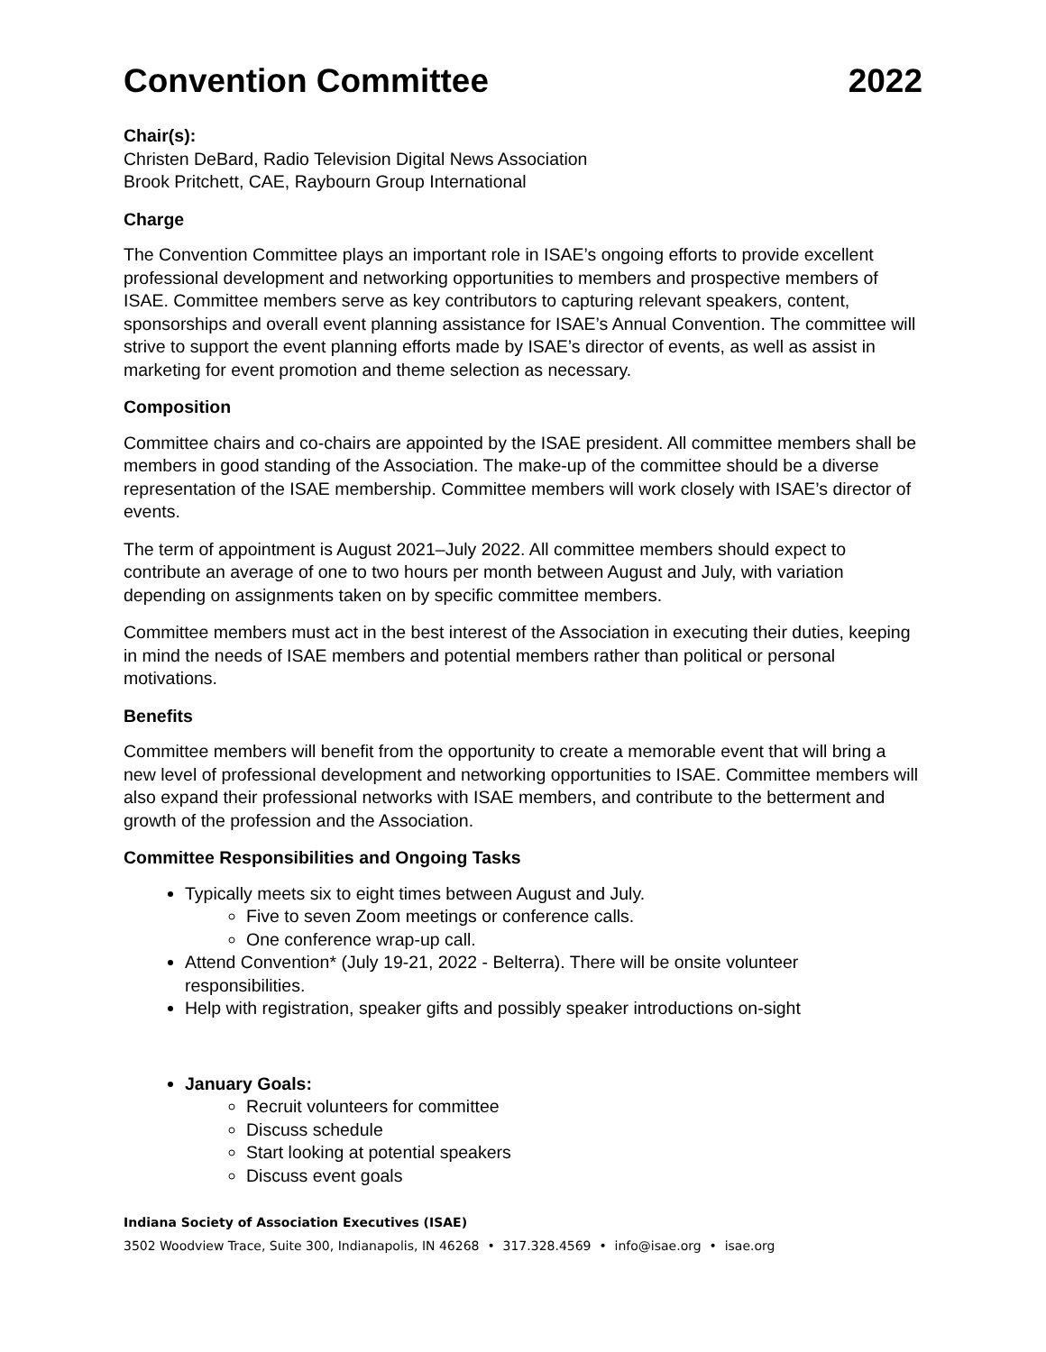Convention Committee 2022
Chair(s):
Christen DeBard, Radio Television Digital News Association
Brook Pritchett, CAE, Raybourn Group International
Charge
The Convention Committee plays an important role in ISAE’s ongoing efforts to provide excellent professional development and networking opportunities to members and prospective members of ISAE. Committee members serve as key contributors to capturing relevant speakers, content, sponsorships and overall event planning assistance for ISAE’s Annual Convention. The committee will strive to support the event planning efforts made by ISAE’s director of events, as well as assist in marketing for event promotion and theme selection as necessary.
Composition
Committee chairs and co-chairs are appointed by the ISAE president. All committee members shall be members in good standing of the Association. The make-up of the committee should be a diverse representation of the ISAE membership. Committee members will work closely with ISAE’s director of events.
The term of appointment is August 2021–July 2022. All committee members should expect to contribute an average of one to two hours per month between August and July, with variation depending on assignments taken on by specific committee members.
Committee members must act in the best interest of the Association in executing their duties, keeping in mind the needs of ISAE members and potential members rather than political or personal motivations.
Benefits
Committee members will benefit from the opportunity to create a memorable event that will bring a new level of professional development and networking opportunities to ISAE. Committee members will also expand their professional networks with ISAE members, and contribute to the betterment and growth of the profession and the Association.
Committee Responsibilities and Ongoing Tasks
Typically meets six to eight times between August and July.
Five to seven Zoom meetings or conference calls.
One conference wrap-up call.
Attend Convention* (July 19-21, 2022 - Belterra). There will be onsite volunteer responsibilities.
Help with registration, speaker gifts and possibly speaker introductions on-sight
January Goals:
Recruit volunteers for committee
Discuss schedule
Start looking at potential speakers
Discuss event goals
Indiana Society of Association Executives (ISAE)
3502 Woodview Trace, Suite 300, Indianapolis, IN 46268 • 317.328.4569 • info@isae.org • isae.org